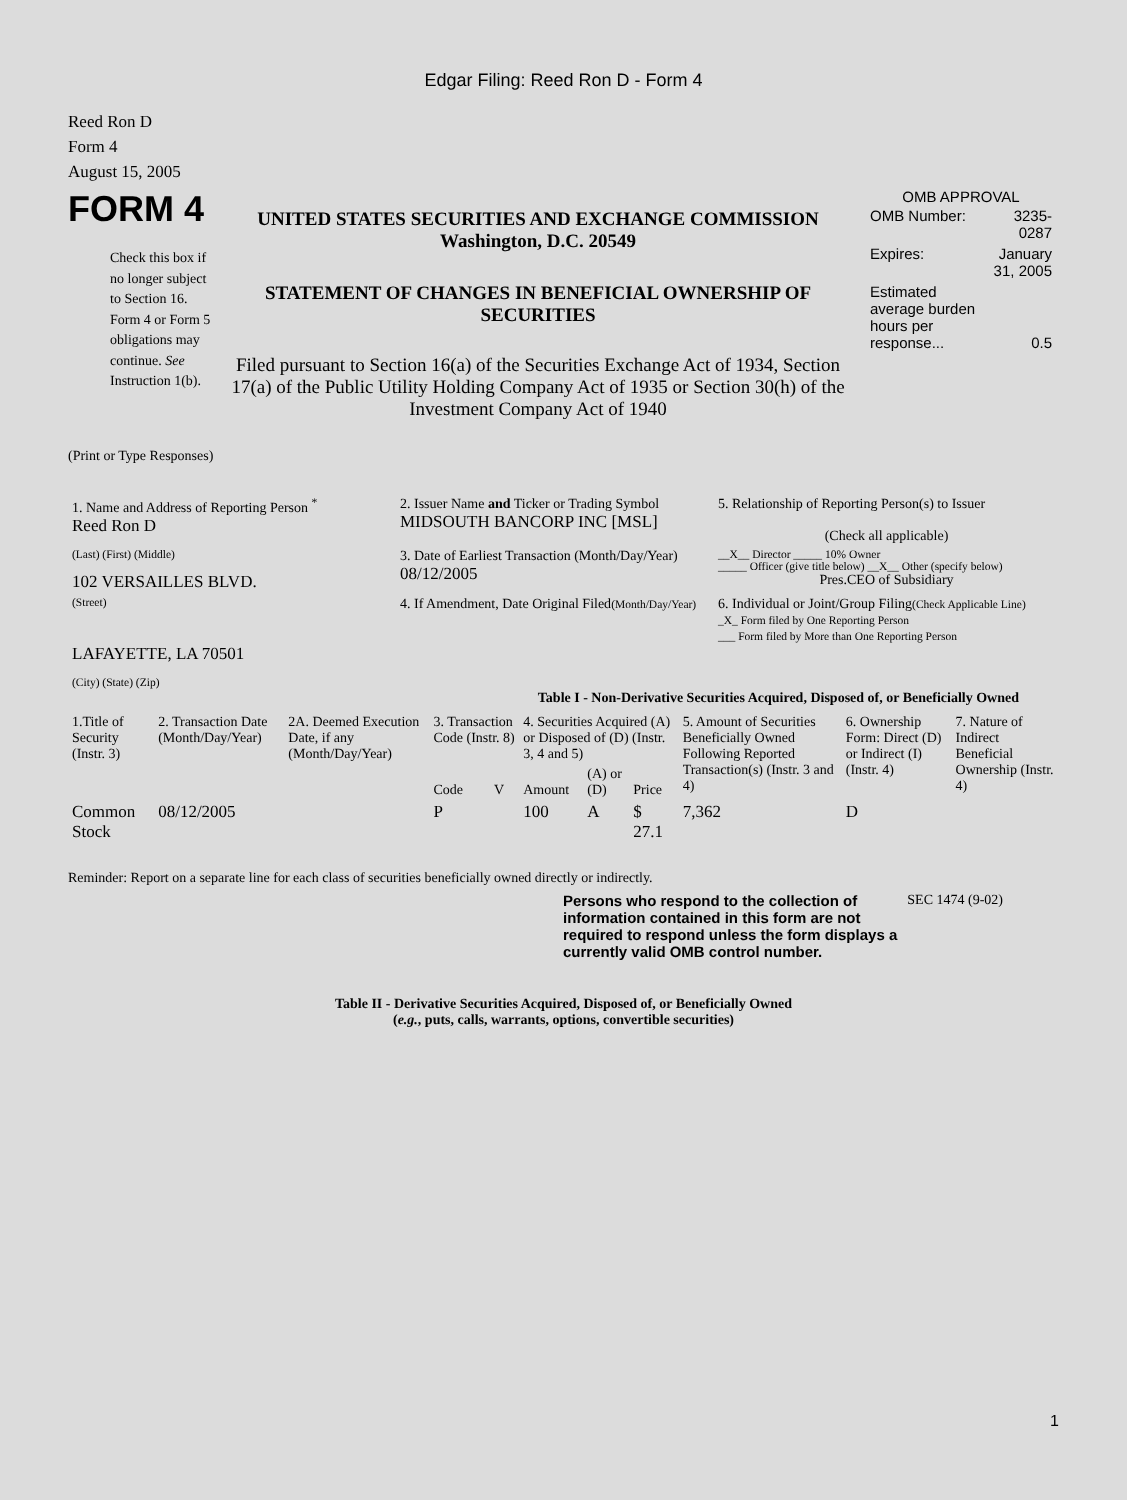Edgar Filing: Reed Ron D - Form 4
Reed Ron D
Form 4
August 15, 2005
FORM 4
Check this box if no longer subject to Section 16. Form 4 or Form 5 obligations may continue. See Instruction 1(b).
UNITED STATES SECURITIES AND EXCHANGE COMMISSION
Washington, D.C. 20549
STATEMENT OF CHANGES IN BENEFICIAL OWNERSHIP OF SECURITIES
Filed pursuant to Section 16(a) of the Securities Exchange Act of 1934, Section 17(a) of the Public Utility Holding Company Act of 1935 or Section 30(h) of the Investment Company Act of 1940
OMB APPROVAL
| OMB Number: | 3235-0287 |
| Expires: | January 31, 2005 |
| Estimated average burden hours per response... | 0.5 |
(Print or Type Responses)
| 1. Name and Address of Reporting Person <sup>*</sup> Reed Ron D | 2. Issuer Name and Ticker or Trading Symbol MIDSOUTH BANCORP INC [MSL] | 5. Relationship of Reporting Person(s) to Issuer (Check all applicable) |
| (Last) (First) (Middle) 102 VERSAILLES BLVD. | 3. Date of Earliest Transaction (Month/Day/Year) 08/12/2005 | __X__ Director _____ 10% Owner _____ Officer (give title below) __X__ Other (specify below) Pres.CEO of Subsidiary |
| (Street) LAFAYETTE, LA 70501 (City) (State) (Zip) | 4. If Amendment, Date Original Filed (Month/Day/Year) | 6. Individual or Joint/Group Filing (Check Applicable Line) _X_ Form filed by One Reporting Person ___ Form filed by More than One Reporting Person |
Table I - Non-Derivative Securities Acquired, Disposed of, or Beneficially Owned
| 1.Title of Security (Instr. 3) | 2. Transaction Date (Month/Day/Year) | 2A. Deemed Execution Date, if any (Month/Day/Year) | 3. Transaction Code (Instr. 8) | | 4. Securities Acquired (A) or Disposed of (D) (Instr. 3, 4 and 5) | | | 5. Amount of Securities Beneficially Owned Following Reported Transaction(s) (Instr. 3 and 4) | 6. Ownership Form: Direct (D) or Indirect (I) (Instr. 4) | 7. Nature of Indirect Beneficial Ownership (Instr. 4) |
| --- | --- | --- | --- | --- | --- | --- | --- | --- | --- | --- |
| | | | Code | V | Amount | (A) or (D) | Price | | | |
| Common Stock | 08/12/2005 | | P | | 100 | A | $ 27.1 | 7,362 | D | |
Reminder: Report on a separate line for each class of securities beneficially owned directly or indirectly.
Persons who respond to the collection of information contained in this form are not required to respond unless the form displays a currently valid OMB control number.
SEC 1474 (9-02)
Table II - Derivative Securities Acquired, Disposed of, or Beneficially Owned
(e.g., puts, calls, warrants, options, convertible securities)
1